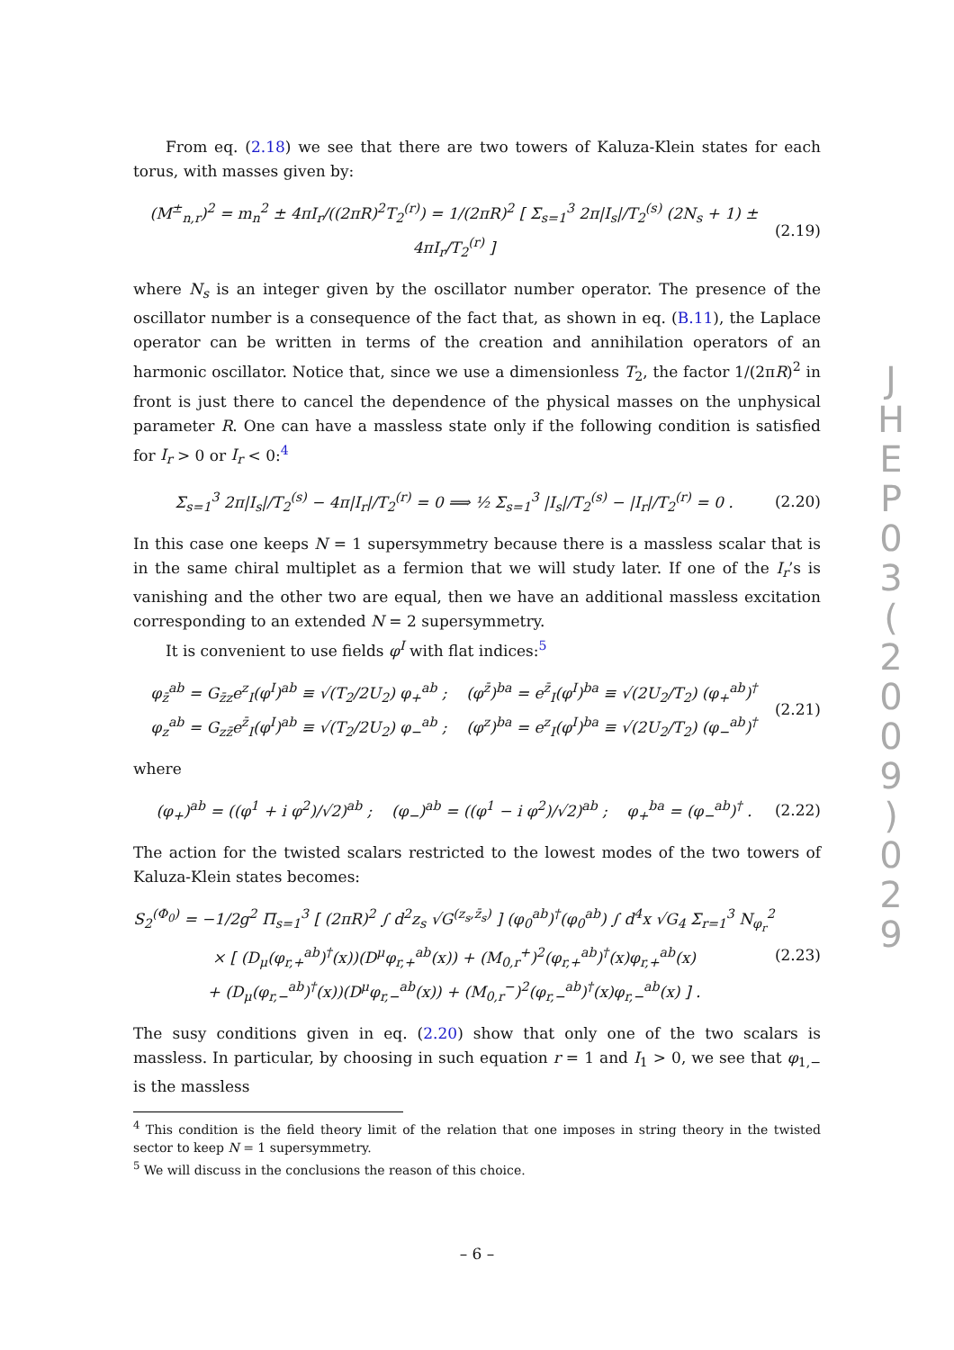From eq. (2.18) we see that there are two towers of Kaluza-Klein states for each torus, with masses given by:
(M<sup>±</sup><sub>n,r</sub>)<sup>2</sup> = m<sub>n</sub><sup>2</sup> ± 4πI<sub>r</sub>/((2πR)<sup>2</sup>T<sub>2</sub><sup>(r)</sup>) = 1/(2πR)<sup>2</sup> [ Σ<sub>s=1</sub><sup>3</sup> 2π|I<sub>s</sub>|/T<sub>2</sub><sup>(s)</sup> (2N<sub>s</sub> + 1) ± 4πI<sub>r</sub>/T<sub>2</sub><sup>(r)</sup> ] (2.19)
where N<sub>s</sub> is an integer given by the oscillator number operator. The presence of the oscillator number is a consequence of the fact that, as shown in eq. (B.11), the Laplace operator can be written in terms of the creation and annihilation operators of an harmonic oscillator. Notice that, since we use a dimensionless T<sub>2</sub>, the factor 1/(2πR)<sup>2</sup> in front is just there to cancel the dependence of the physical masses on the unphysical parameter R. One can have a massless state only if the following condition is satisfied for I<sub>r</sub> > 0 or I<sub>r</sub> < 0:<sup>4</sup>
Σ<sub>s=1</sub><sup>3</sup> 2π|I<sub>s</sub>|/T<sub>2</sub><sup>(s)</sup> − 4π|I<sub>r</sub>|/T<sub>2</sub><sup>(r)</sup> = 0 ⟹ ½ Σ<sub>s=1</sub><sup>3</sup> |I<sub>s</sub>|/T<sub>2</sub><sup>(s)</sup> − |I<sub>r</sub>|/T<sub>2</sub><sup>(r)</sup> = 0 . (2.20)
In this case one keeps N = 1 supersymmetry because there is a massless scalar that is in the same chiral multiplet as a fermion that we will study later. If one of the I<sub>r</sub>’s is vanishing and the other two are equal, then we have an additional massless excitation corresponding to an extended N = 2 supersymmetry.
It is convenient to use fields φ<sup>I</sup> with flat indices:<sup>5</sup>
φ<sub>z̄</sub><sup>ab</sup> = G<sub>z̄z</sub>e<sup>z</sup><sub>I</sub>(φ<sup>I</sup>)<sup>ab</sup> ≡ √(T<sub>2</sub>/2U<sub>2</sub>) φ<sub>+</sub><sup>ab</sup> ; (φ<sup>z̄</sup>)<sup>ba</sup> = e<sup>z̄</sup><sub>I</sub>(φ<sup>I</sup>)<sup>ba</sup> ≡ √(2U<sub>2</sub>/T<sub>2</sub>) (φ<sub>+</sub><sup>ab</sup>)<sup>†</sup>
φ<sub>z</sub><sup>ab</sup> = G<sub>zz̄</sub>e<sup>z̄</sup><sub>I</sub>(φ<sup>I</sup>)<sup>ab</sup> ≡ √(T<sub>2</sub>/2U<sub>2</sub>) φ<sub>−</sub><sup>ab</sup> ; (φ<sup>z</sup>)<sup>ba</sup> = e<sup>z</sup><sub>I</sub>(φ<sup>I</sup>)<sup>ba</sup> ≡ √(2U<sub>2</sub>/T<sub>2</sub>) (φ<sub>−</sub><sup>ab</sup>)<sup>†</sup> (2.21)
where
(φ<sub>+</sub>)<sup>ab</sup> = ((φ<sup>1</sup> + i φ<sup>2</sup>)/√2)<sup>ab</sup> ; (φ<sub>−</sub>)<sup>ab</sup> = ((φ<sup>1</sup> − i φ<sup>2</sup>)/√2)<sup>ab</sup> ; φ<sub>+</sub><sup>ba</sup> = (φ<sub>−</sub><sup>ab</sup>)<sup>†</sup> . (2.22)
The action for the twisted scalars restricted to the lowest modes of the two towers of Kaluza-Klein states becomes:
S<sub>2</sub><sup>(Φ<sub>0</sub>)</sup> = −1/2g<sup>2</sup> Π<sub>s=1</sub><sup>3</sup> [ (2πR)<sup>2</sup> ∫ d<sup>2</sup>z<sub>s</sub> √G<sup>(z<sub>s</sub>,z̄<sub>s</sub>)</sup> ] (φ<sub>0</sub><sup>ab</sup>)<sup>†</sup>(φ<sub>0</sub><sup>ab</sup>) ∫ d<sup>4</sup>x √G<sub>4</sub> Σ<sub>r=1</sub><sup>3</sup> N<sub>φ<sub>r</sub></sub><sup>2</sup>
× [ (D<sub>μ</sub>(φ<sub>r,+</sub><sup>ab</sup>)<sup>†</sup>(x))(D<sup>μ</sup>φ<sub>r,+</sub><sup>ab</sup>(x)) + (M<sub>0,r</sub><sup>+</sup>)<sup>2</sup>(φ<sub>r,+</sub><sup>ab</sup>)<sup>†</sup>(x)φ<sub>r,+</sub><sup>ab</sup>(x)
+ (D<sub>μ</sub>(φ<sub>r,−</sub><sup>ab</sup>)<sup>†</sup>(x))(D<sup>μ</sup>φ<sub>r,−</sub><sup>ab</sup>(x)) + (M<sub>0,r</sub><sup>−</sup>)<sup>2</sup>(φ<sub>r,−</sub><sup>ab</sup>)<sup>†</sup>(x)φ<sub>r,−</sub><sup>ab</sup>(x) ] . (2.23)
The susy conditions given in eq. (2.20) show that only one of the two scalars is massless. In particular, by choosing in such equation r = 1 and I<sub>1</sub> > 0, we see that φ<sub>1,−</sub> is the massless
<sup>4</sup> This condition is the field theory limit of the relation that one imposes in string theory in the twisted sector to keep N = 1 supersymmetry.
<sup>5</sup> We will discuss in the conclusions the reason of this choice.
J
H
E
P
0
3
(
2
0
0
9
)
0
2
9
– 6 –